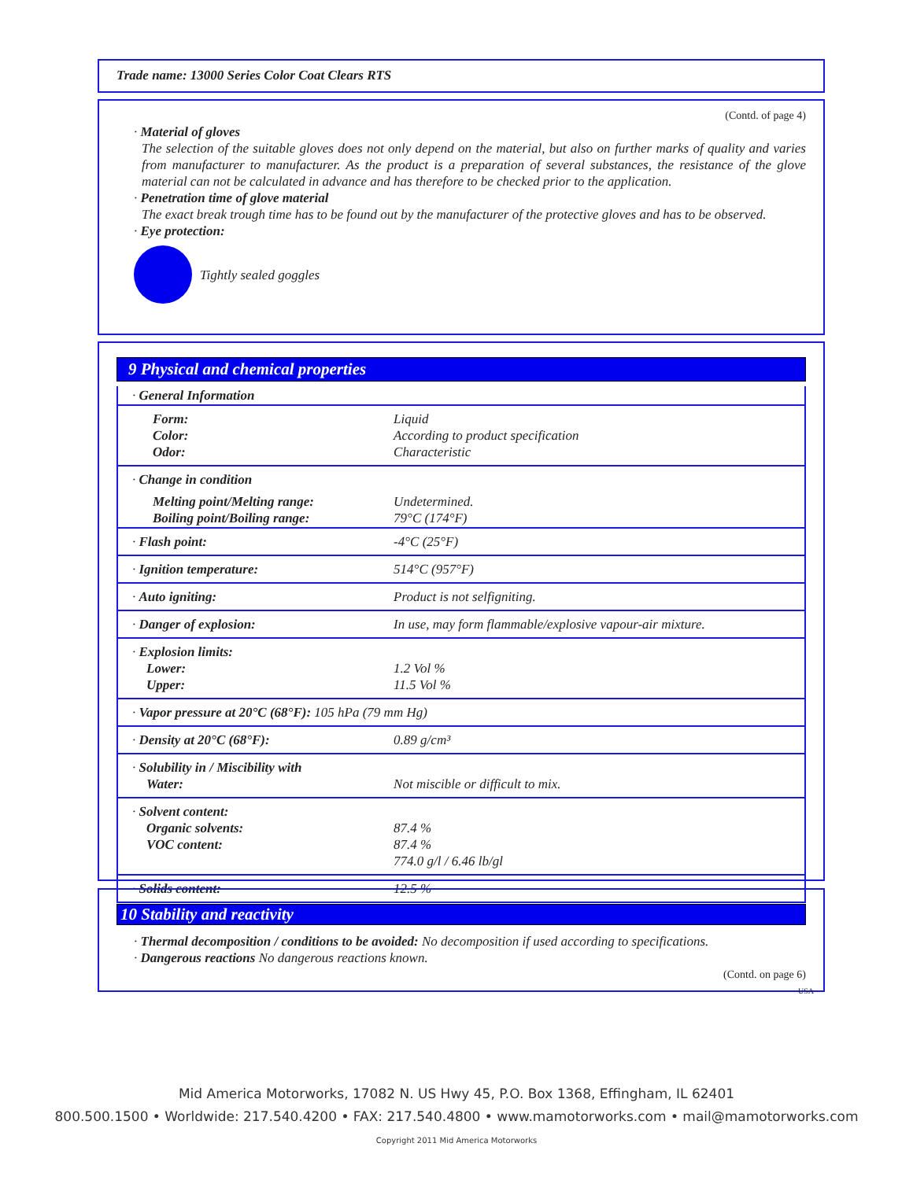Trade name: 13000 Series Color Coat Clears RTS
(Contd. of page 4)
· Material of gloves
The selection of the suitable gloves does not only depend on the material, but also on further marks of quality and varies from manufacturer to manufacturer. As the product is a preparation of several substances, the resistance of the glove material can not be calculated in advance and has therefore to be checked prior to the application.
· Penetration time of glove material
The exact break trough time has to be found out by the manufacturer of the protective gloves and has to be observed.
· Eye protection:
Tightly sealed goggles
9 Physical and chemical properties
| · General Information | |
| Form: Color: Odor: | Liquid According to product specification Characteristic |
| · Change in condition | |
| Melting point/Melting range: Boiling point/Boiling range: | Undetermined. 79°C (174°F) |
| · Flash point: | -4°C (25°F) |
| · Ignition temperature: | 514°C (957°F) |
| · Auto igniting: | Product is not selfigniting. |
| · Danger of explosion: | In use, may form flammable/explosive vapour-air mixture. |
| · Explosion limits: Lower: Upper: | 1.2 Vol % 11.5 Vol % |
| · Vapor pressure at 20°C (68°F): 105 hPa (79 mm Hg) | |
| · Density at 20°C (68°F): | 0.89 g/cm³ |
| · Solubility in / Miscibility with Water: | Not miscible or difficult to mix. |
| · Solvent content: Organic solvents: VOC content: | 87.4 % 87.4 % 774.0 g/l / 6.46 lb/gl |
| · Solids content: | 12.5 % |
10 Stability and reactivity
· Thermal decomposition / conditions to be avoided: No decomposition if used according to specifications.
· Dangerous reactions No dangerous reactions known.
(Contd. on page 6)
USA
Mid America Motorworks, 17082 N. US Hwy 45, P.O. Box 1368, Effingham, IL 62401
800.500.1500 • Worldwide: 217.540.4200 • FAX: 217.540.4800 • www.mamotorworks.com • mail@mamotorworks.com
Copyright 2011 Mid America Motorworks